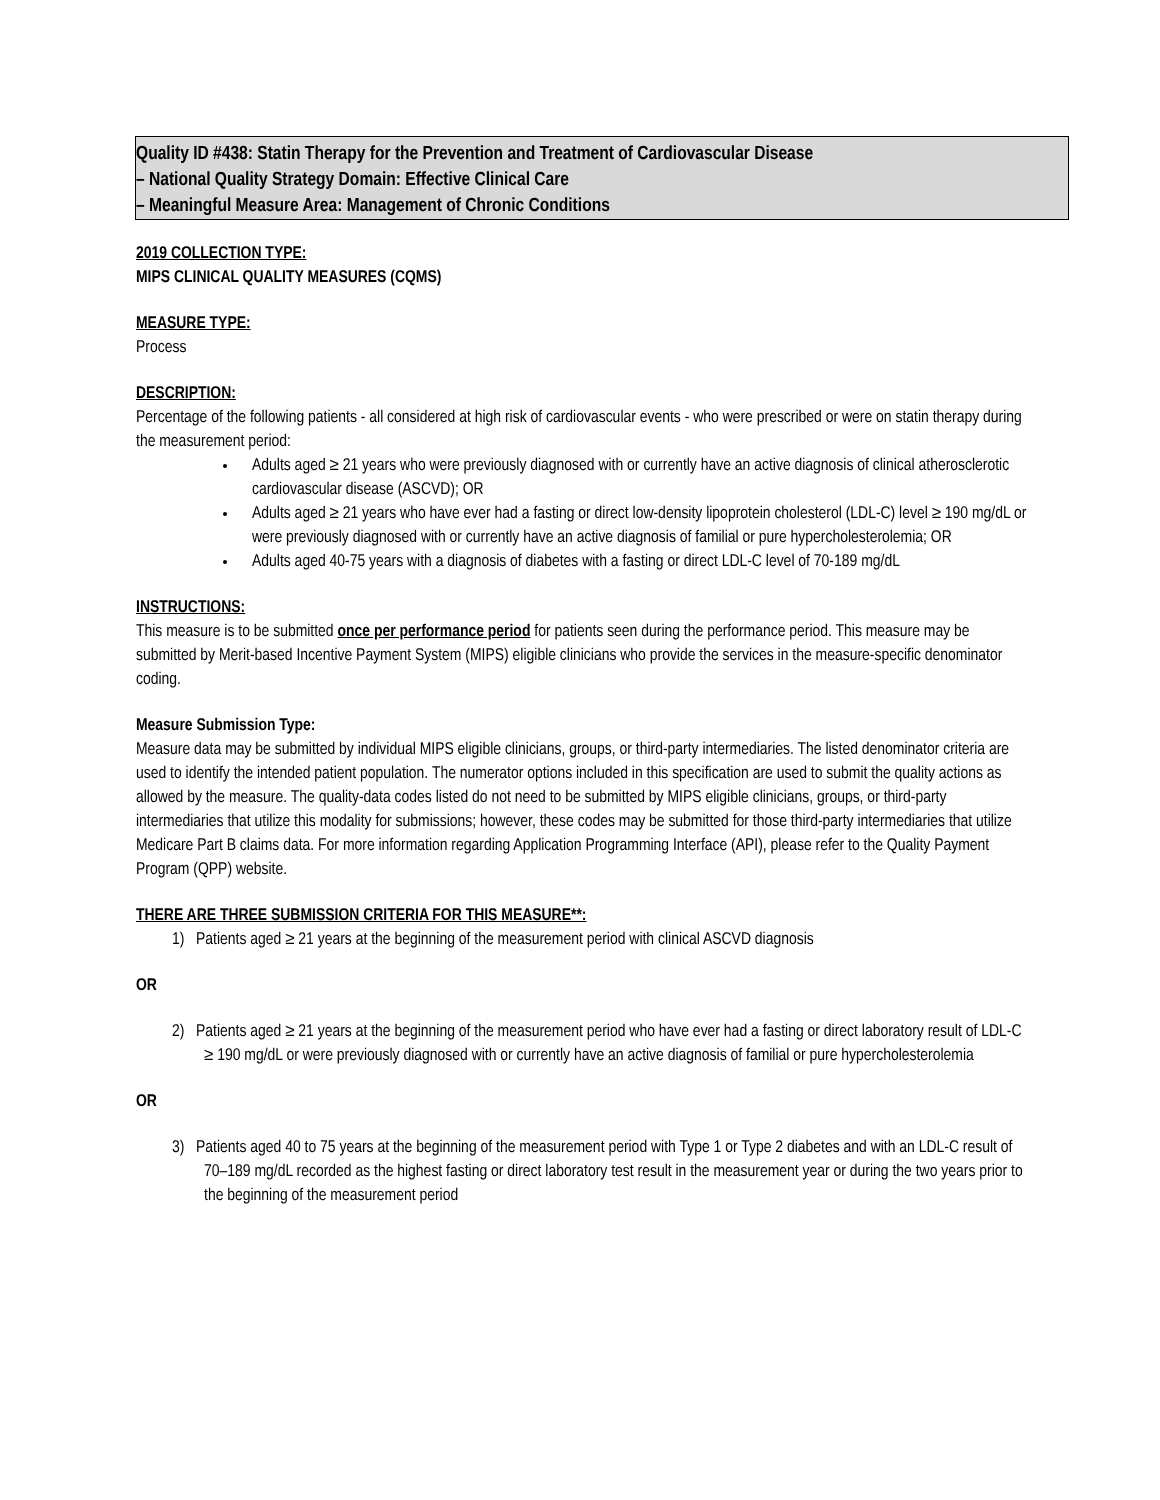Quality ID #438: Statin Therapy for the Prevention and Treatment of Cardiovascular Disease
– National Quality Strategy Domain: Effective Clinical Care
– Meaningful Measure Area: Management of Chronic Conditions
2019 COLLECTION TYPE:
MIPS CLINICAL QUALITY MEASURES (CQMS)
MEASURE TYPE:
Process
DESCRIPTION:
Percentage of the following patients - all considered at high risk of cardiovascular events - who were prescribed or were on statin therapy during the measurement period:
Adults aged ≥ 21 years who were previously diagnosed with or currently have an active diagnosis of clinical atherosclerotic cardiovascular disease (ASCVD); OR
Adults aged ≥ 21 years who have ever had a fasting or direct low-density lipoprotein cholesterol (LDL-C) level ≥ 190 mg/dL or were previously diagnosed with or currently have an active diagnosis of familial or pure hypercholesterolemia; OR
Adults aged 40-75 years with a diagnosis of diabetes with a fasting or direct LDL-C level of 70-189 mg/dL
INSTRUCTIONS:
This measure is to be submitted once per performance period for patients seen during the performance period. This measure may be submitted by Merit-based Incentive Payment System (MIPS) eligible clinicians who provide the services in the measure-specific denominator coding.
Measure Submission Type:
Measure data may be submitted by individual MIPS eligible clinicians, groups, or third-party intermediaries. The listed denominator criteria are used to identify the intended patient population. The numerator options included in this specification are used to submit the quality actions as allowed by the measure. The quality-data codes listed do not need to be submitted by MIPS eligible clinicians, groups, or third-party intermediaries that utilize this modality for submissions; however, these codes may be submitted for those third-party intermediaries that utilize Medicare Part B claims data. For more information regarding Application Programming Interface (API), please refer to the Quality Payment Program (QPP) website.
THERE ARE THREE SUBMISSION CRITERIA FOR THIS MEASURE**:
1) Patients aged ≥ 21 years at the beginning of the measurement period with clinical ASCVD diagnosis
OR
2) Patients aged ≥ 21 years at the beginning of the measurement period who have ever had a fasting or direct laboratory result of LDL-C ≥ 190 mg/dL or were previously diagnosed with or currently have an active diagnosis of familial or pure hypercholesterolemia
OR
3) Patients aged 40 to 75 years at the beginning of the measurement period with Type 1 or Type 2 diabetes and with an LDL-C result of 70–189 mg/dL recorded as the highest fasting or direct laboratory test result in the measurement year or during the two years prior to the beginning of the measurement period